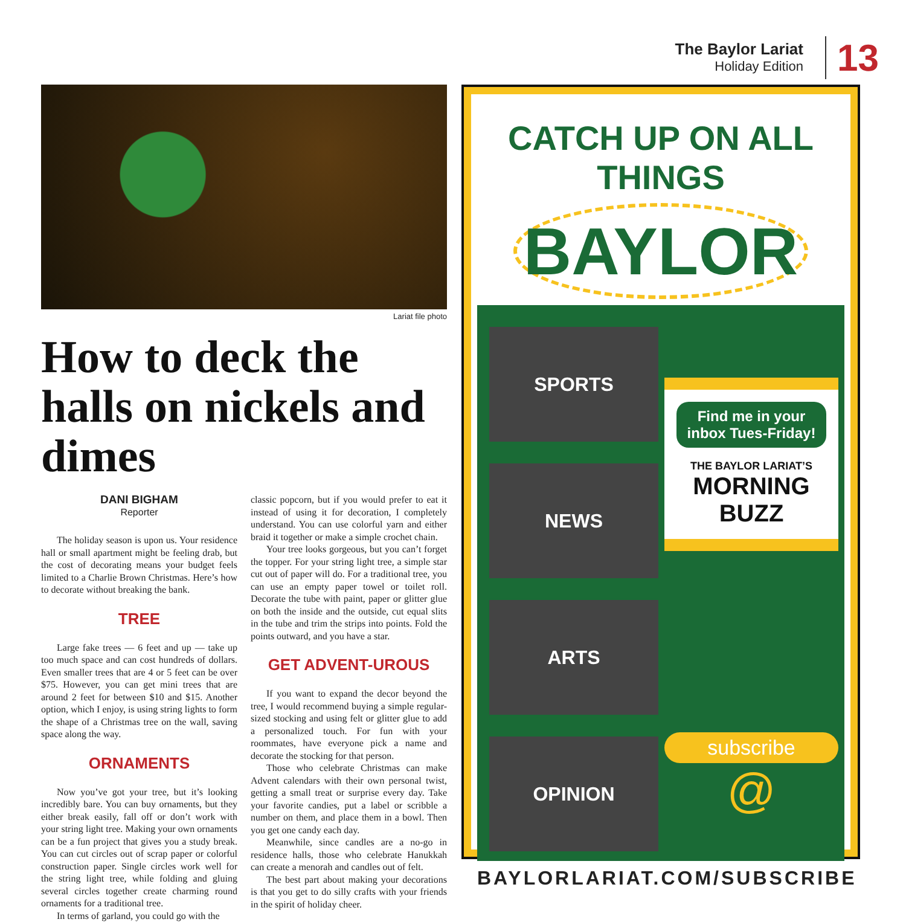The Baylor Lariat
Holiday Edition
13
Lariat file photo
How to deck the halls on nickels and dimes
DANI BIGHAM
Reporter
The holiday season is upon us. Your residence hall or small apartment might be feeling drab, but the cost of decorating means your budget feels limited to a Charlie Brown Christmas. Here’s how to decorate without breaking the bank.
TREE
Large fake trees — 6 feet and up — take up too much space and can cost hundreds of dollars. Even smaller trees that are 4 or 5 feet can be over $75. However, you can get mini trees that are around 2 feet for between $10 and $15. Another option, which I enjoy, is using string lights to form the shape of a Christmas tree on the wall, saving space along the way.
ORNAMENTS
Now you’ve got your tree, but it’s looking incredibly bare. You can buy ornaments, but they either break easily, fall off or don’t work with your string light tree. Making your own ornaments can be a fun project that gives you a study break. You can cut circles out of scrap paper or colorful construction paper. Single circles work well for the string light tree, while folding and gluing several circles together create charming round ornaments for a traditional tree.
In terms of garland, you could go with the
classic popcorn, but if you would prefer to eat it instead of using it for decoration, I completely understand. You can use colorful yarn and either braid it together or make a simple crochet chain.
Your tree looks gorgeous, but you can’t forget the topper. For your string light tree, a simple star cut out of paper will do. For a traditional tree, you can use an empty paper towel or toilet roll. Decorate the tube with paint, paper or glitter glue on both the inside and the outside, cut equal slits in the tube and trim the strips into points. Fold the points outward, and you have a star.
GET ADVENT-UROUS
If you want to expand the decor beyond the tree, I would recommend buying a simple regular-sized stocking and using felt or glitter glue to add a personalized touch. For fun with your roommates, have everyone pick a name and decorate the stocking for that person.
Those who celebrate Christmas can make Advent calendars with their own personal twist, getting a small treat or surprise every day. Take your favorite candies, put a label or scribble a number on them, and place them in a bowl. Then you get one candy each day.
Meanwhile, since candles are a no-go in residence halls, those who celebrate Hanukkah can create a menorah and candles out of felt.
The best part about making your decorations is that you get to do silly crafts with your friends in the spirit of holiday cheer.
CATCH UP ON ALL THINGS
BAYLOR
SPORTS
NEWS
ARTS
OPINION
Find me in your inbox Tues-Friday!
THE BAYLOR LARIAT’S
MORNING BUZZ
subscribe
@
BAYLORLARIAT.COM/SUBSCRIBE